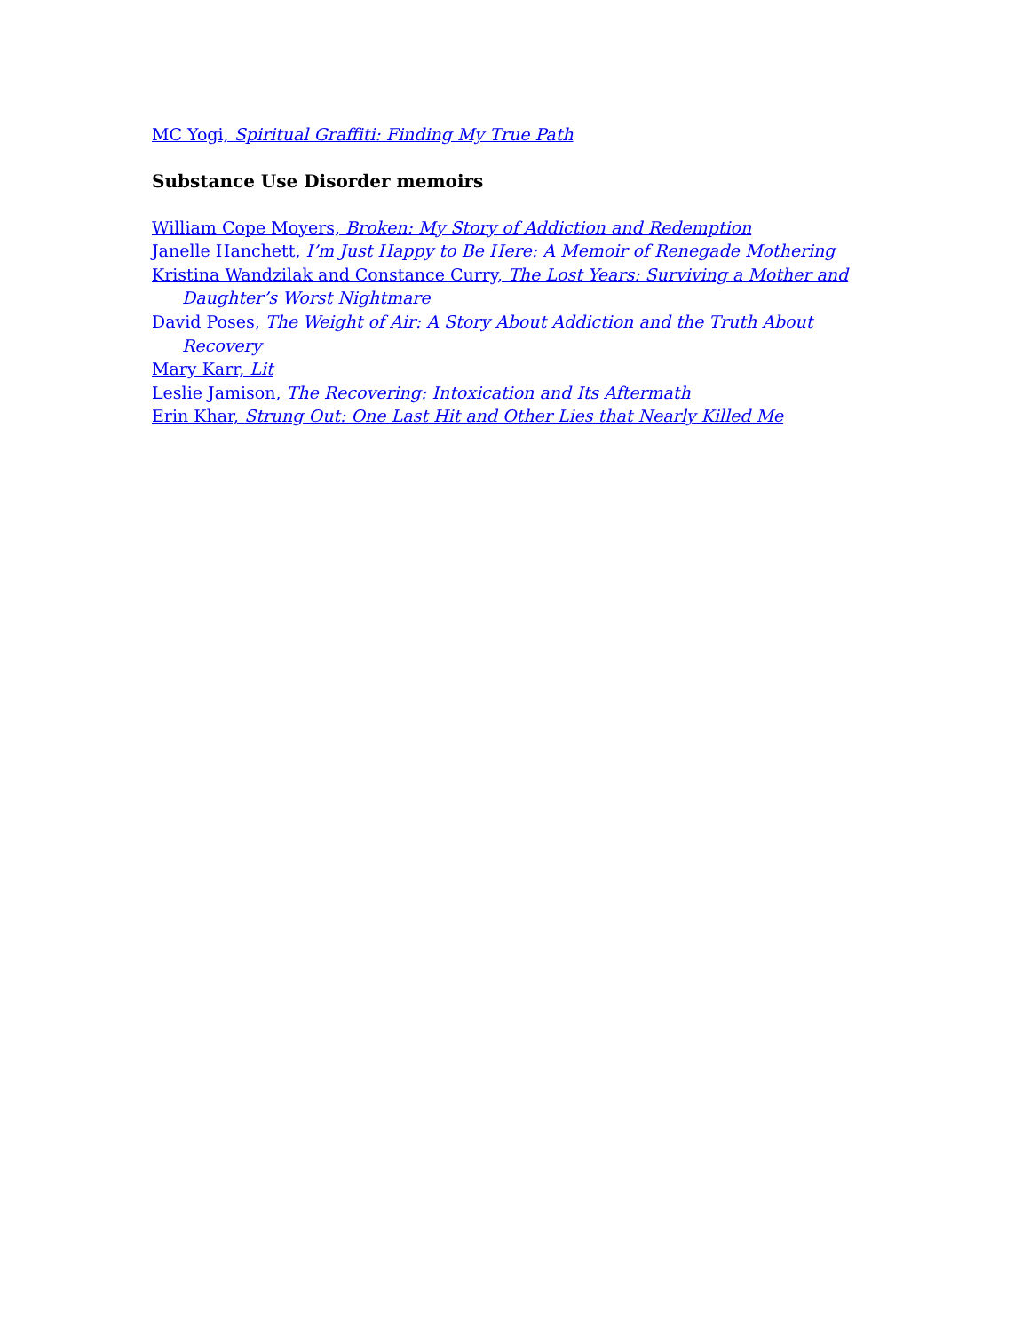MC Yogi, Spiritual Graffiti: Finding My True Path
Substance Use Disorder memoirs
William Cope Moyers, Broken: My Story of Addiction and Redemption
Janelle Hanchett, I’m Just Happy to Be Here: A Memoir of Renegade Mothering
Kristina Wandzilak and Constance Curry, The Lost Years: Surviving a Mother and Daughter’s Worst Nightmare
David Poses, The Weight of Air: A Story About Addiction and the Truth About Recovery
Mary Karr, Lit
Leslie Jamison, The Recovering: Intoxication and Its Aftermath
Erin Khar, Strung Out: One Last Hit and Other Lies that Nearly Killed Me